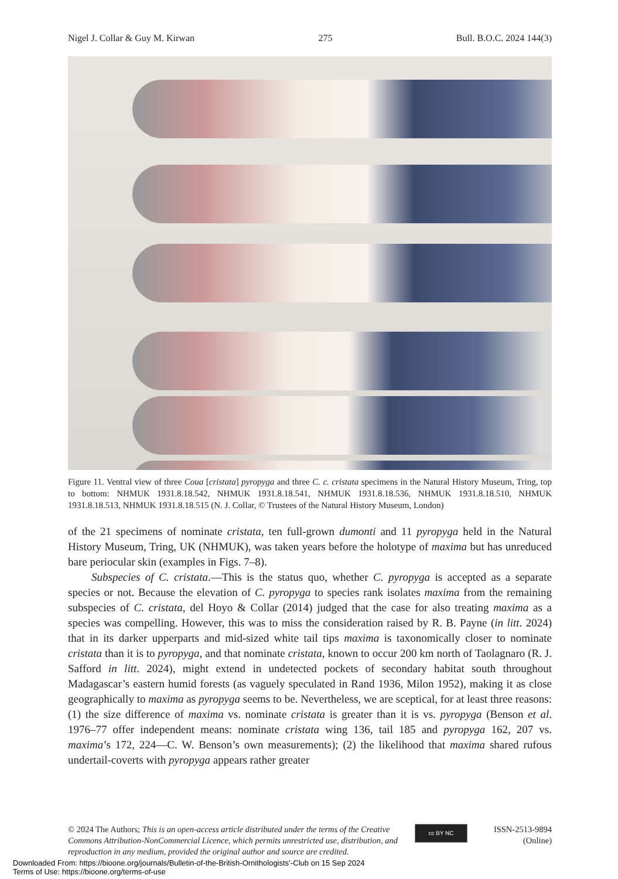Nigel J. Collar & Guy M. Kirwan 275 Bull. B.O.C. 2024 144(3)
Figure 11. Ventral view of three Coua [cristata] pyropyga and three C. c. cristata specimens in the Natural History Museum, Tring, top to bottom: NHMUK 1931.8.18.542, NHMUK 1931.8.18.541, NHMUK 1931.8.18.536, NHMUK 1931.8.18.510, NHMUK 1931.8.18.513, NHMUK 1931.8.18.515 (N. J. Collar, © Trustees of the Natural History Museum, London)
of the 21 specimens of nominate cristata, ten full-grown dumonti and 11 pyropyga held in the Natural History Museum, Tring, UK (NHMUK), was taken years before the holotype of maxima but has unreduced bare periocular skin (examples in Figs. 7–8).
Subspecies of C. cristata.—This is the status quo, whether C. pyropyga is accepted as a separate species or not. Because the elevation of C. pyropyga to species rank isolates maxima from the remaining subspecies of C. cristata, del Hoyo & Collar (2014) judged that the case for also treating maxima as a species was compelling. However, this was to miss the consideration raised by R. B. Payne (in litt. 2024) that in its darker upperparts and mid-sized white tail tips maxima is taxonomically closer to nominate cristata than it is to pyropyga, and that nominate cristata, known to occur 200 km north of Taolagnaro (R. J. Safford in litt. 2024), might extend in undetected pockets of secondary habitat south throughout Madagascar’s eastern humid forests (as vaguely speculated in Rand 1936, Milon 1952), making it as close geographically to maxima as pyropyga seems to be. Nevertheless, we are sceptical, for at least three reasons: (1) the size difference of maxima vs. nominate cristata is greater than it is vs. pyropyga (Benson et al. 1976–77 offer independent means: nominate cristata wing 136, tail 185 and pyropyga 162, 207 vs. maxima’s 172, 224—C. W. Benson’s own measurements); (2) the likelihood that maxima shared rufous undertail-coverts with pyropyga appears rather greater
© 2024 The Authors; This is an open-access article distributed under the terms of the Creative Commons Attribution-NonCommercial Licence, which permits unrestricted use, distribution, and reproduction in any medium, provided the original author and source are credited.
cc BY NC
ISSN-2513-9894
(Online)
Downloaded From: https://bioone.org/journals/Bulletin-of-the-British-Ornithologists’-Club on 15 Sep 2024
Terms of Use: https://bioone.org/terms-of-use